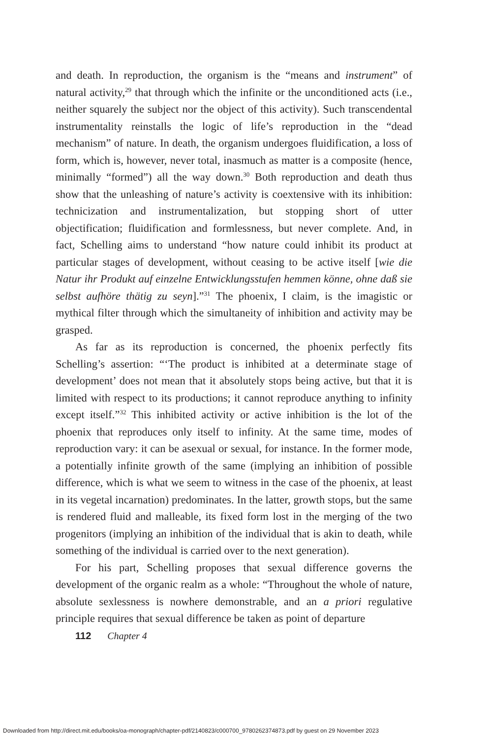and death. In reproduction, the organism is the “means and instrument” of natural activity,<sup>29</sup> that through which the infinite or the unconditioned acts (i.e., neither squarely the subject nor the object of this activity). Such transcendental instrumentality reinstalls the logic of life’s reproduction in the “dead mechanism” of nature. In death, the organism undergoes fluidification, a loss of form, which is, however, never total, inasmuch as matter is a composite (hence, minimally “formed”) all the way down.<sup>30</sup> Both reproduction and death thus show that the unleashing of nature’s activity is coextensive with its inhibition: technicization and instrumentalization, but stopping short of utter objectification; fluidification and formlessness, but never complete. And, in fact, Schelling aims to understand “how nature could inhibit its product at particular stages of development, without ceasing to be active itself [wie die Natur ihr Produkt auf einzelne Entwicklungsstufen hemmen könne, ohne daß sie selbst aufhöre thätig zu seyn].”<sup>31</sup> The phoenix, I claim, is the imagistic or mythical filter through which the simultaneity of inhibition and activity may be grasped.
As far as its reproduction is concerned, the phoenix perfectly fits Schelling’s assertion: “‘The product is inhibited at a determinate stage of development’ does not mean that it absolutely stops being active, but that it is limited with respect to its productions; it cannot reproduce anything to infinity except itself.”<sup>32</sup> This inhibited activity or active inhibition is the lot of the phoenix that reproduces only itself to infinity. At the same time, modes of reproduction vary: it can be asexual or sexual, for instance. In the former mode, a potentially infinite growth of the same (implying an inhibition of possible difference, which is what we seem to witness in the case of the phoenix, at least in its vegetal incarnation) predominates. In the latter, growth stops, but the same is rendered fluid and malleable, its fixed form lost in the merging of the two progenitors (implying an inhibition of the individual that is akin to death, while something of the individual is carried over to the next generation).
For his part, Schelling proposes that sexual difference governs the development of the organic realm as a whole: “Throughout the whole of nature, absolute sexlessness is nowhere demonstrable, and an a priori regulative principle requires that sexual difference be taken as point of departure
112 Chapter 4
Downloaded from http://direct.mit.edu/books/oa-monograph/chapter-pdf/2140823/c000700_9780262374873.pdf by guest on 29 November 2023